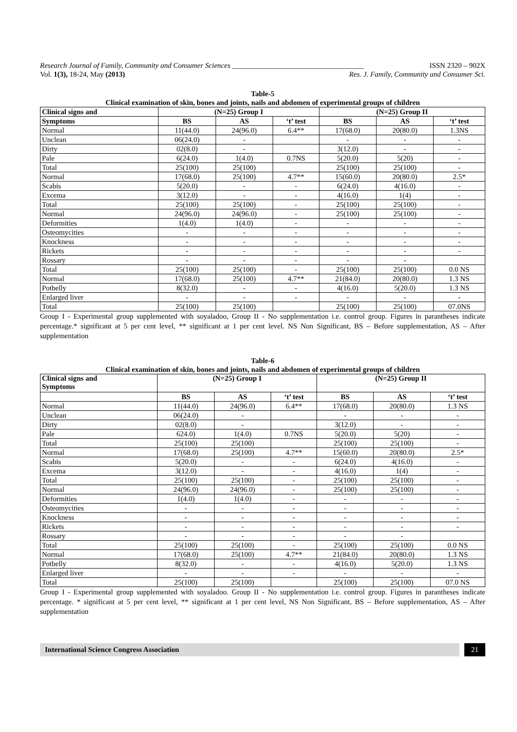Research Journal of Family, Community and Consumer Sciences ____________________________________ ISSN 2320 – 902X
Vol. 1(3), 18-24, May (2013) Res. J. Family, Community and Consumer Sci.
Table-5
Clinical examination of skin, bones and joints, nails and abdomen of experimental groups of children
| Clinical signs and | (N=25) Group I | | | (N=25) Group II | | |
| --- | --- | --- | --- | --- | --- | --- |
| Symptoms | BS | AS | ‘t’ test | BS | AS | ‘t’ test |
| Normal | 11(44.0) | 24(96.0) | 6.4** | 17(68.0) | 20(80.0) | 1.3NS |
| Unclean | 06(24.0) | - | | - | - | - |
| Dirty | 02(8.0) | - | | 3(12.0) | - | - |
| Pale | 6(24.0) | 1(4.0) | 0.7NS | 5(20.0) | 5(20) | - |
| Total | 25(100) | 25(100) | | 25(100) | 25(100) | - |
| Normal | 17(68.0) | 25(100) | 4.7** | 15(60.0) | 20(80.0) | 2.5* |
| Scabis | 5(20.0) | - | - | 6(24.0) | 4(16.0) | - |
| Excema | 3(12.0) | - | - | 4(16.0) | 1(4) | - |
| Total | 25(100) | 25(100) | - | 25(100) | 25(100) | - |
| Normal | 24(96.0) | 24(96.0) | - | 25(100) | 25(100) | - |
| Deformities | 1(4.0) | 1(4.0) | - | - | - | - |
| Osteomycities | - | - | - | - | - | - |
| Knockness | - | - | - | - | - | - |
| Rickets | - | - | - | - | - | - |
| Rossary | - | - | - | - | - | |
| Total | 25(100) | 25(100) | - | 25(100) | 25(100) | 0.0 NS |
| Normal | 17(68.0) | 25(100) | 4.7** | 21(84.0) | 20(80.0) | 1.3 NS |
| Potbelly | 8(32.0) | - | - | 4(16.0) | 5(20.0) | 1.3 NS |
| Enlarged liver | - | - | - | - | - | - |
| Total | 25(100) | 25(100) | | 25(100) | 25(100) | 07.0NS |
Group I - Experimental group supplemented with soyaladoo, Group II - No supplementation i.e. control group. Figures in parantheses indicate percentage.* significant at 5 per cent level, ** significant at 1 per cent level. NS Non Significant, BS – Before supplementation, AS – After supplementation
Table-6
Clinical examination of skin, bones and joints, nails and abdomen of experimental groups of children
| Clinical signs and Symptoms | (N=25) Group I | | | (N=25) Group II | | |
| --- | --- | --- | --- | --- | --- | --- |
| | BS | AS | ‘t’ test | BS | AS | ‘t’ test |
| Normal | 11(44.0) | 24(96.0) | 6.4** | 17(68.0) | 20(80.0) | 1.3 NS |
| Unclean | 06(24.0) | - | | - | - | - |
| Dirty | 02(8.0) | - | | 3(12.0) | - | - |
| Pale | 624.0) | 1(4.0) | 0.7NS | 5(20.0) | 5(20) | - |
| Total | 25(100) | 25(100) | | 25(100) | 25(100) | - |
| Normal | 17(68.0) | 25(100) | 4.7** | 15(60.0) | 20(80.0) | 2.5* |
| Scabis | 5(20.0) | - | - | 6(24.0) | 4(16.0) | - |
| Excema | 3(12.0) | - | - | 4(16.0) | 1(4) | - |
| Total | 25(100) | 25(100) | - | 25(100) | 25(100) | - |
| Normal | 24(96.0) | 24(96.0) | - | 25(100) | 25(100) | - |
| Deformities | 1(4.0) | 1(4.0) | - | - | - | - |
| Osteomycities | - | - | - | - | - | - |
| Knockness | - | - | - | - | - | - |
| Rickets | - | - | - | - | - | - |
| Rossary | - | - | - | - | - | |
| Total | 25(100) | 25(100) | - | 25(100) | 25(100) | 0.0 NS |
| Normal | 17(68.0) | 25(100) | 4.7** | 21(84.0) | 20(80.0) | 1.3 NS |
| Potbelly | 8(32.0) | - | - | 4(16.0) | 5(20.0) | 1.3 NS |
| Enlarged liver | - | - | - | - | - | - |
| Total | 25(100) | 25(100) | | 25(100) | 25(100) | 07.0 NS |
Group I - Experimental group supplemented with soyaladoo. Group II - No supplementation i.e. control group. Figures in parantheses indicate percentage. * significant at 5 per cent level, ** significant at 1 per cent level, NS Non Significant, BS – Before supplementation, AS – After supplementation
International Science Congress Association 21